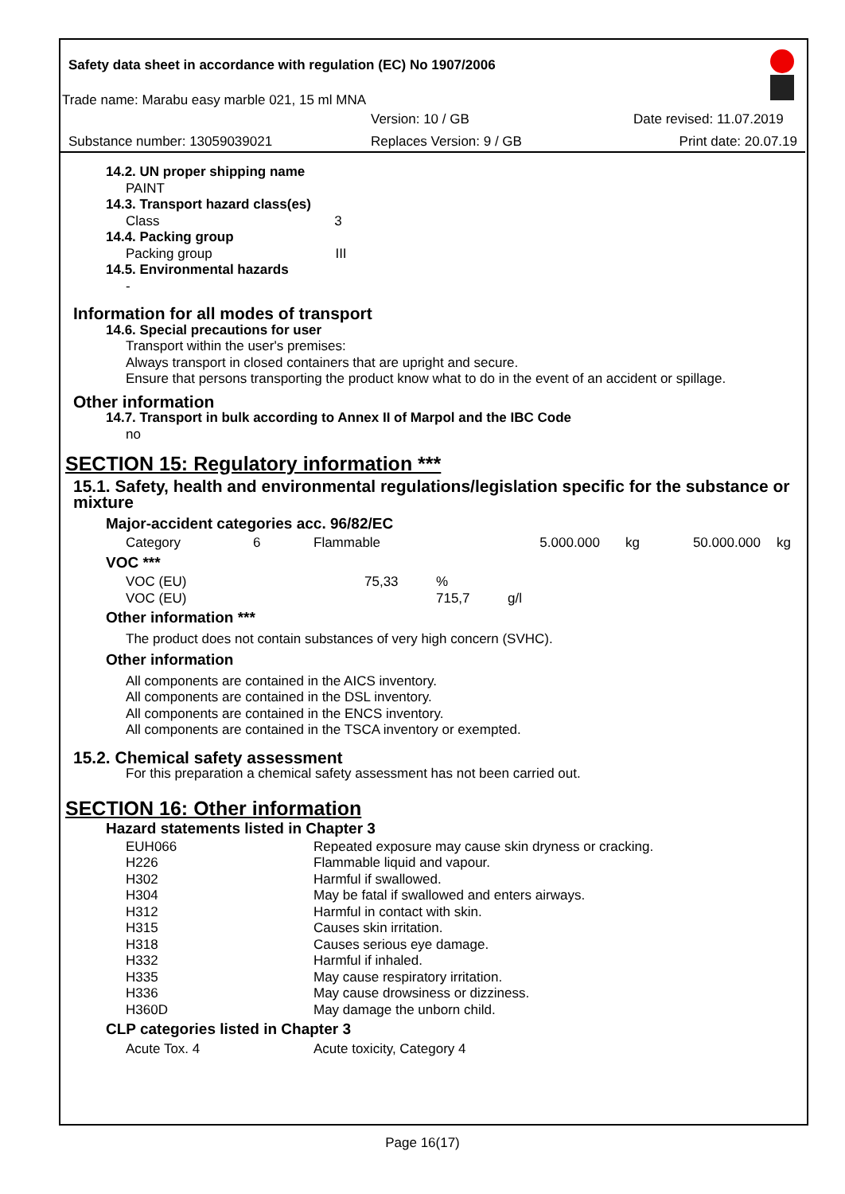Safety data sheet in accordance with regulation (EC) No 1907/2006
Trade name: Marabu easy marble 021, 15 ml MNA
Version: 10 / GB Date revised: 11.07.2019
Substance number: 13059039021 Replaces Version: 9 / GB Print date: 20.07.19
14.2. UN proper shipping name
PAINT
14.3. Transport hazard class(es)
Class 3
14.4. Packing group
Packing group III
14.5. Environmental hazards
-
Information for all modes of transport
14.6. Special precautions for user
Transport within the user's premises:
Always transport in closed containers that are upright and secure.
Ensure that persons transporting the product know what to do in the event of an accident or spillage.
Other information
14.7. Transport in bulk according to Annex II of Marpol and the IBC Code
no
SECTION 15: Regulatory information ***
15.1. Safety, health and environmental regulations/legislation specific for the substance or mixture
Major-accident categories acc. 96/82/EC
| Category | 6 | Flammable | 5.000.000 | kg | 50.000.000 | kg |
VOC ***
| VOC (EU) | 75,33 | % | |
| VOC (EU) | | 715,7 | g/l |
Other information ***
The product does not contain substances of very high concern (SVHC).
Other information
All components are contained in the AICS inventory.
All components are contained in the DSL inventory.
All components are contained in the ENCS inventory.
All components are contained in the TSCA inventory or exempted.
15.2. Chemical safety assessment
For this preparation a chemical safety assessment has not been carried out.
SECTION 16: Other information
Hazard statements listed in Chapter 3
| EUH066 | Repeated exposure may cause skin dryness or cracking. |
| H226 | Flammable liquid and vapour. |
| H302 | Harmful if swallowed. |
| H304 | May be fatal if swallowed and enters airways. |
| H312 | Harmful in contact with skin. |
| H315 | Causes skin irritation. |
| H318 | Causes serious eye damage. |
| H332 | Harmful if inhaled. |
| H335 | May cause respiratory irritation. |
| H336 | May cause drowsiness or dizziness. |
| H360D | May damage the unborn child. |
CLP categories listed in Chapter 3
| Acute Tox. 4 | Acute toxicity, Category 4 |
Page 16(17)